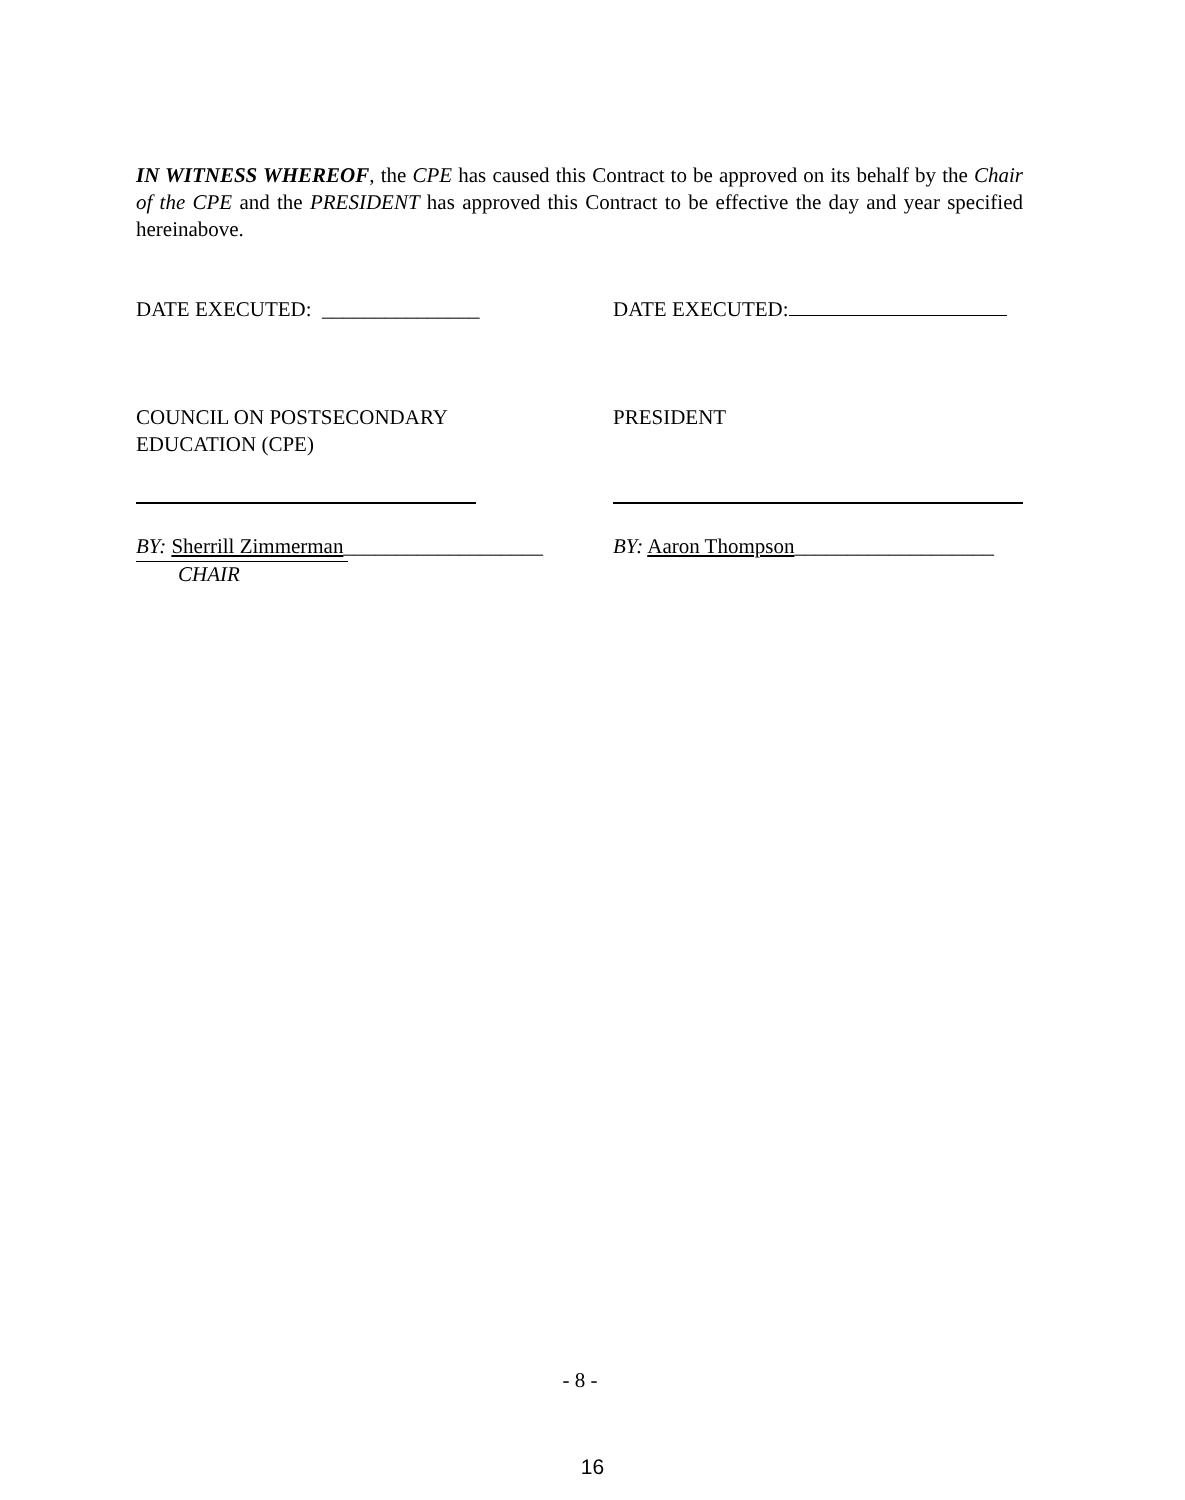IN WITNESS WHEREOF, the CPE has caused this Contract to be approved on its behalf by the Chair of the CPE and the PRESIDENT has approved this Contract to be effective the day and year specified hereinabove.
DATE EXECUTED: _______________ DATE EXECUTED:
COUNCIL ON POSTSECONDARY
EDUCATION (CPE)
PRESIDENT
BY: Sherrill Zimmerman___________________
BY: Aaron Thompson___________________
CHAIR
- 8 -
16